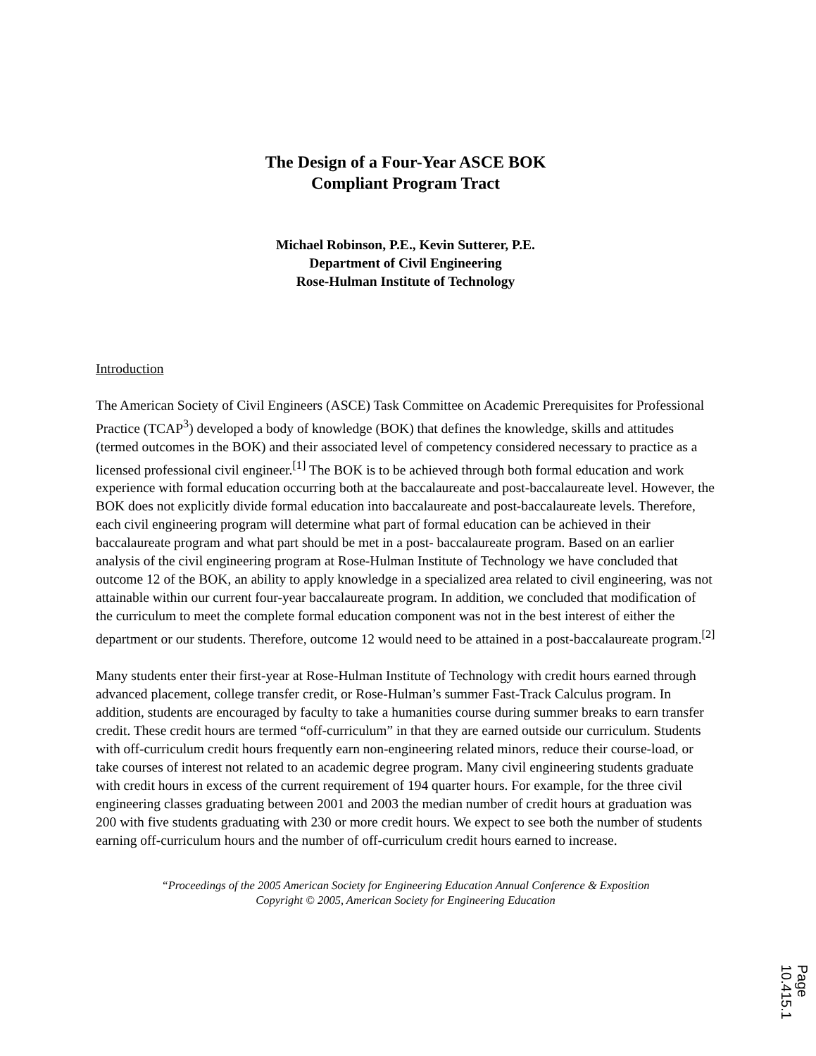The Design of a Four-Year ASCE BOK
Compliant Program Tract
Michael Robinson, P.E., Kevin Sutterer, P.E.
Department of Civil Engineering
Rose-Hulman Institute of Technology
Introduction
The American Society of Civil Engineers (ASCE) Task Committee on Academic Prerequisites for Professional Practice (TCAP<sup>3</sup>) developed a body of knowledge (BOK) that defines the knowledge, skills and attitudes (termed outcomes in the BOK) and their associated level of competency considered necessary to practice as a licensed professional civil engineer.<sup>[1]</sup> The BOK is to be achieved through both formal education and work experience with formal education occurring both at the baccalaureate and post-baccalaureate level. However, the BOK does not explicitly divide formal education into baccalaureate and post-baccalaureate levels. Therefore, each civil engineering program will determine what part of formal education can be achieved in their baccalaureate program and what part should be met in a post- baccalaureate program. Based on an earlier analysis of the civil engineering program at Rose-Hulman Institute of Technology we have concluded that outcome 12 of the BOK, an ability to apply knowledge in a specialized area related to civil engineering, was not attainable within our current four-year baccalaureate program. In addition, we concluded that modification of the curriculum to meet the complete formal education component was not in the best interest of either the department or our students. Therefore, outcome 12 would need to be attained in a post-baccalaureate program.<sup>[2]</sup>
Many students enter their first-year at Rose-Hulman Institute of Technology with credit hours earned through advanced placement, college transfer credit, or Rose-Hulman’s summer Fast-Track Calculus program. In addition, students are encouraged by faculty to take a humanities course during summer breaks to earn transfer credit. These credit hours are termed “off-curriculum” in that they are earned outside our curriculum. Students with off-curriculum credit hours frequently earn non-engineering related minors, reduce their course-load, or take courses of interest not related to an academic degree program. Many civil engineering students graduate with credit hours in excess of the current requirement of 194 quarter hours. For example, for the three civil engineering classes graduating between 2001 and 2003 the median number of credit hours at graduation was 200 with five students graduating with 230 or more credit hours. We expect to see both the number of students earning off-curriculum hours and the number of off-curriculum credit hours earned to increase.
“Proceedings of the 2005 American Society for Engineering Education Annual Conference & Exposition
Copyright © 2005, American Society for Engineering Education
Page 10.415.1